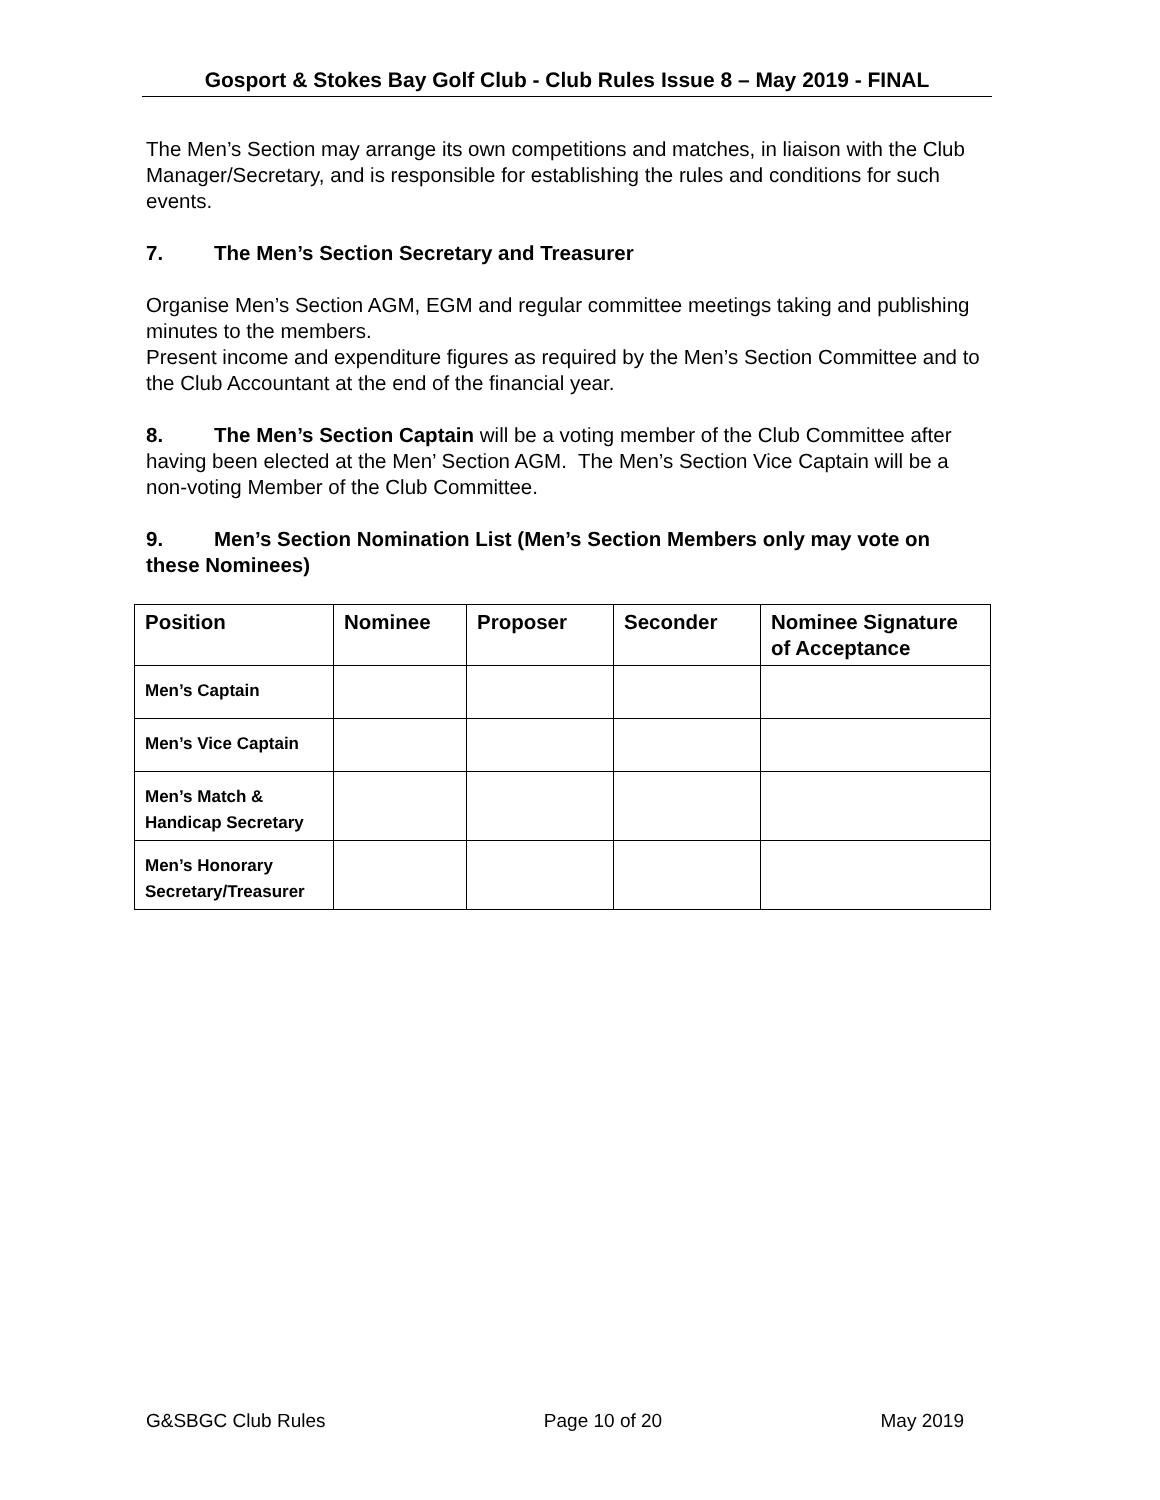Gosport & Stokes Bay Golf Club - Club Rules Issue 8 – May 2019 - FINAL
The Men’s Section may arrange its own competitions and matches, in liaison with the Club Manager/Secretary, and is responsible for establishing the rules and conditions for such events.
7. The Men’s Section Secretary and Treasurer
Organise Men’s Section AGM, EGM and regular committee meetings taking and publishing minutes to the members.
Present income and expenditure figures as required by the Men’s Section Committee and to the Club Accountant at the end of the financial year.
8. The Men’s Section Captain will be a voting member of the Club Committee after having been elected at the Men’ Section AGM. The Men’s Section Vice Captain will be a non-voting Member of the Club Committee.
9. Men’s Section Nomination List (Men’s Section Members only may vote on these Nominees)
| Position | Nominee | Proposer | Seconder | Nominee Signature of Acceptance |
| --- | --- | --- | --- | --- |
| Men’s Captain | | | | |
| Men’s Vice Captain | | | | |
| Men’s Match & Handicap Secretary | | | | |
| Men’s Honorary Secretary/Treasurer | | | | |
G&SBGC Club Rules Page 10 of 20 May 2019